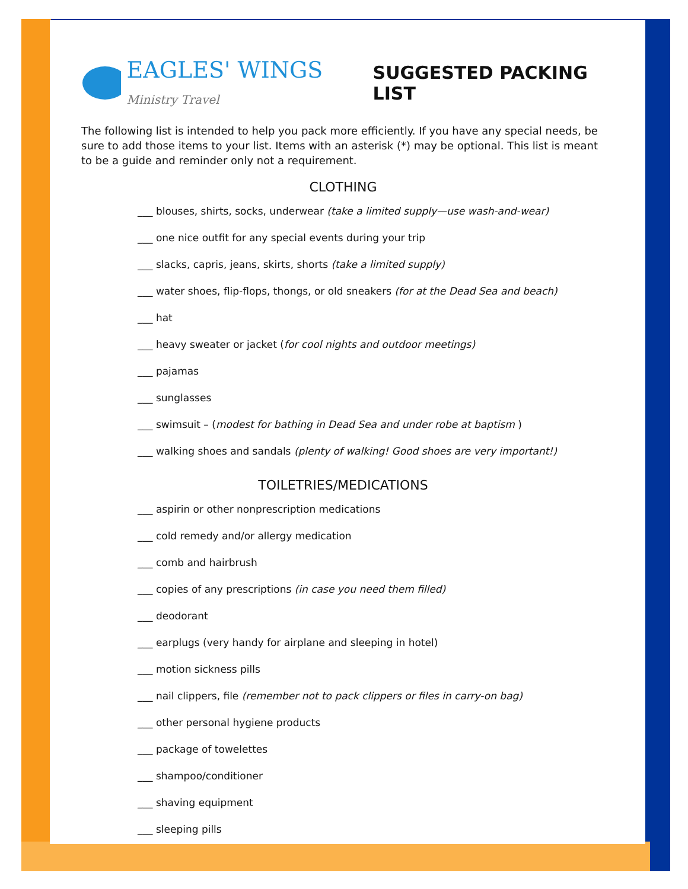EAGLES' WINGS Ministry Travel
SUGGESTED PACKING LIST
The following list is intended to help you pack more efficiently. If you have any special needs, be sure to add those items to your list. Items with an asterisk (*) may be optional. This list is meant to be a guide and reminder only not a requirement.
CLOTHING
___ blouses, shirts, socks, underwear (take a limited supply—use wash-and-wear)
___ one nice outfit for any special events during your trip
___ slacks, capris, jeans, skirts, shorts (take a limited supply)
___ water shoes, flip-flops, thongs, or old sneakers (for at the Dead Sea and beach)
___ hat
___ heavy sweater or jacket (for cool nights and outdoor meetings)
___ pajamas
___ sunglasses
___ swimsuit – (modest for bathing in Dead Sea and under robe at baptism )
___ walking shoes and sandals (plenty of walking! Good shoes are very important!)
TOILETRIES/MEDICATIONS
___ aspirin or other nonprescription medications
___ cold remedy and/or allergy medication
___ comb and hairbrush
___ copies of any prescriptions (in case you need them filled)
___ deodorant
___ earplugs (very handy for airplane and sleeping in hotel)
___ motion sickness pills
___ nail clippers, file (remember not to pack clippers or files in carry-on bag)
___ other personal hygiene products
___ package of towelettes
___ shampoo/conditioner
___ shaving equipment
___ sleeping pills